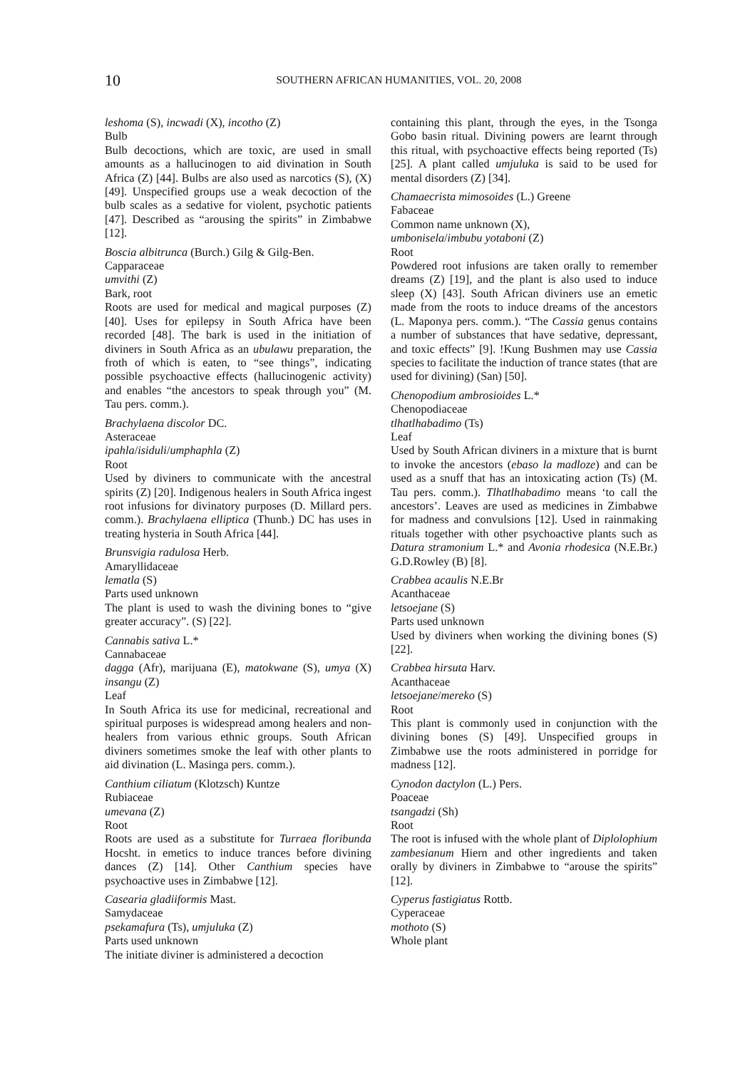10
SOUTHERN AFRICAN HUMANITIES, VOL. 20, 2008
leshoma (S), incwadi (X), incotho (Z)
Bulb
Bulb decoctions, which are toxic, are used in small amounts as a hallucinogen to aid divination in South Africa (Z) [44]. Bulbs are also used as narcotics (S), (X) [49]. Unspecified groups use a weak decoction of the bulb scales as a sedative for violent, psychotic patients [47]. Described as “arousing the spirits” in Zimbabwe [12].
Boscia albitrunca (Burch.) Gilg & Gilg-Ben.
Capparaceae
umvithi (Z)
Bark, root
Roots are used for medical and magical purposes (Z) [40]. Uses for epilepsy in South Africa have been recorded [48]. The bark is used in the initiation of diviners in South Africa as an ubulawu preparation, the froth of which is eaten, to “see things”, indicating possible psychoactive effects (hallucinogenic activity) and enables “the ancestors to speak through you” (M. Tau pers. comm.).
Brachylaena discolor DC.
Asteraceae
ipahla/isiduli/umphaphla (Z)
Root
Used by diviners to communicate with the ancestral spirits (Z) [20]. Indigenous healers in South Africa ingest root infusions for divinatory purposes (D. Millard pers. comm.). Brachylaena elliptica (Thunb.) DC has uses in treating hysteria in South Africa [44].
Brunsvigia radulosa Herb.
Amaryllidaceae
lematla (S)
Parts used unknown
The plant is used to wash the divining bones to “give greater accuracy”. (S) [22].
Cannabis sativa L.*
Cannabaceae
dagga (Afr), marijuana (E), matokwane (S), umya (X) insangu (Z)
Leaf
In South Africa its use for medicinal, recreational and spiritual purposes is widespread among healers and non-healers from various ethnic groups. South African diviners sometimes smoke the leaf with other plants to aid divination (L. Masinga pers. comm.).
Canthium ciliatum (Klotzsch) Kuntze
Rubiaceae
umevana (Z)
Root
Roots are used as a substitute for Turraea floribunda Hocsht. in emetics to induce trances before divining dances (Z) [14]. Other Canthium species have psychoactive uses in Zimbabwe [12].
Casearia gladiiformis Mast.
Samydaceae
psekamafura (Ts), umjuluka (Z)
Parts used unknown
The initiate diviner is administered a decoction
containing this plant, through the eyes, in the Tsonga Gobo basin ritual. Divining powers are learnt through this ritual, with psychoactive effects being reported (Ts) [25]. A plant called umjuluka is said to be used for mental disorders (Z) [34].
Chamaecrista mimosoides (L.) Greene
Fabaceae
Common name unknown (X),
umbonisela/imbubu yotaboni (Z)
Root
Powdered root infusions are taken orally to remember dreams (Z) [19], and the plant is also used to induce sleep (X) [43]. South African diviners use an emetic made from the roots to induce dreams of the ancestors (L. Maponya pers. comm.). “The Cassia genus contains a number of substances that have sedative, depressant, and toxic effects” [9]. !Kung Bushmen may use Cassia species to facilitate the induction of trance states (that are used for divining) (San) [50].
Chenopodium ambrosioides L.*
Chenopodiaceae
tlhatlhabadimo (Ts)
Leaf
Used by South African diviners in a mixture that is burnt to invoke the ancestors (ebaso la madloze) and can be used as a snuff that has an intoxicating action (Ts) (M. Tau pers. comm.). Tlhatlhabadimo means ‘to call the ancestors’. Leaves are used as medicines in Zimbabwe for madness and convulsions [12]. Used in rainmaking rituals together with other psychoactive plants such as Datura stramonium L.* and Avonia rhodesica (N.E.Br.) G.D.Rowley (B) [8].
Crabbea acaulis N.E.Br
Acanthaceae
letsoejane (S)
Parts used unknown
Used by diviners when working the divining bones (S) [22].
Crabbea hirsuta Harv.
Acanthaceae
letsoejane/mereko (S)
Root
This plant is commonly used in conjunction with the divining bones (S) [49]. Unspecified groups in Zimbabwe use the roots administered in porridge for madness [12].
Cynodon dactylon (L.) Pers.
Poaceae
tsangadzi (Sh)
Root
The root is infused with the whole plant of Diplolophium zambesianum Hiern and other ingredients and taken orally by diviners in Zimbabwe to “arouse the spirits” [12].
Cyperus fastigiatus Rottb.
Cyperaceae
mothoto (S)
Whole plant